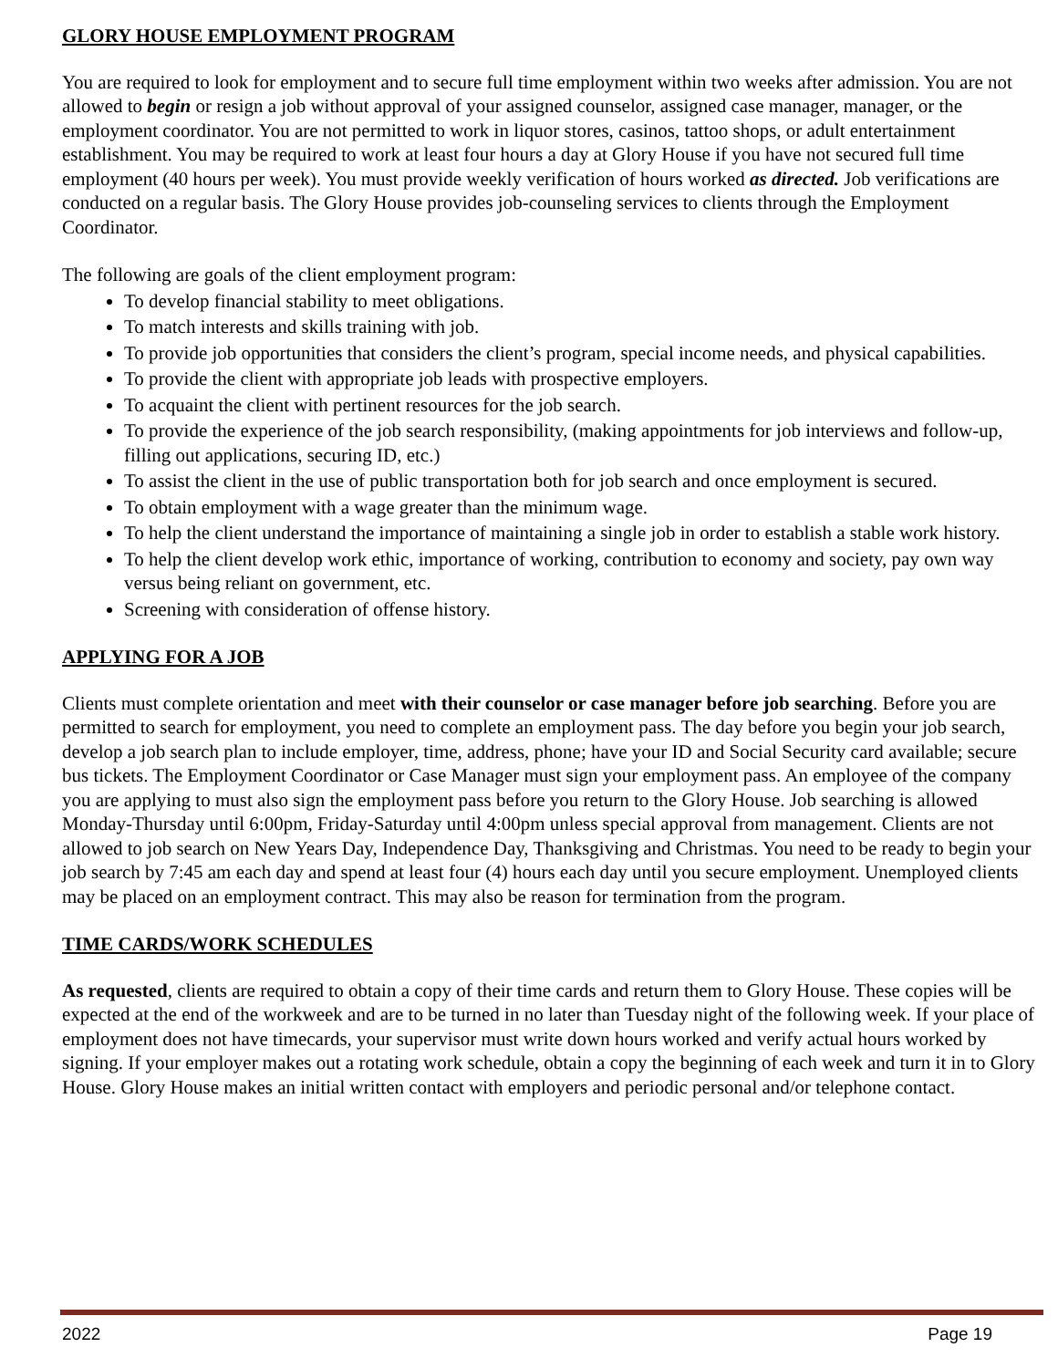GLORY HOUSE EMPLOYMENT PROGRAM
You are required to look for employment and to secure full time employment within two weeks after admission. You are not allowed to begin or resign a job without approval of your assigned counselor, assigned case manager, manager, or the employment coordinator. You are not permitted to work in liquor stores, casinos, tattoo shops, or adult entertainment establishment. You may be required to work at least four hours a day at Glory House if you have not secured full time employment (40 hours per week). You must provide weekly verification of hours worked as directed. Job verifications are conducted on a regular basis. The Glory House provides job-counseling services to clients through the Employment Coordinator.
The following are goals of the client employment program:
To develop financial stability to meet obligations.
To match interests and skills training with job.
To provide job opportunities that considers the client’s program, special income needs, and physical capabilities.
To provide the client with appropriate job leads with prospective employers.
To acquaint the client with pertinent resources for the job search.
To provide the experience of the job search responsibility, (making appointments for job interviews and follow-up, filling out applications, securing ID, etc.)
To assist the client in the use of public transportation both for job search and once employment is secured.
To obtain employment with a wage greater than the minimum wage.
To help the client understand the importance of maintaining a single job in order to establish a stable work history.
To help the client develop work ethic, importance of working, contribution to economy and society, pay own way versus being reliant on government, etc.
Screening with consideration of offense history.
APPLYING FOR A JOB
Clients must complete orientation and meet with their counselor or case manager before job searching. Before you are permitted to search for employment, you need to complete an employment pass. The day before you begin your job search, develop a job search plan to include employer, time, address, phone; have your ID and Social Security card available; secure bus tickets. The Employment Coordinator or Case Manager must sign your employment pass. An employee of the company you are applying to must also sign the employment pass before you return to the Glory House. Job searching is allowed Monday-Thursday until 6:00pm, Friday-Saturday until 4:00pm unless special approval from management. Clients are not allowed to job search on New Years Day, Independence Day, Thanksgiving and Christmas. You need to be ready to begin your job search by 7:45 am each day and spend at least four (4) hours each day until you secure employment. Unemployed clients may be placed on an employment contract. This may also be reason for termination from the program.
TIME CARDS/WORK SCHEDULES
As requested, clients are required to obtain a copy of their time cards and return them to Glory House. These copies will be expected at the end of the workweek and are to be turned in no later than Tuesday night of the following week. If your place of employment does not have timecards, your supervisor must write down hours worked and verify actual hours worked by signing. If your employer makes out a rotating work schedule, obtain a copy the beginning of each week and turn it in to Glory House. Glory House makes an initial written contact with employers and periodic personal and/or telephone contact.
2022 Page 19